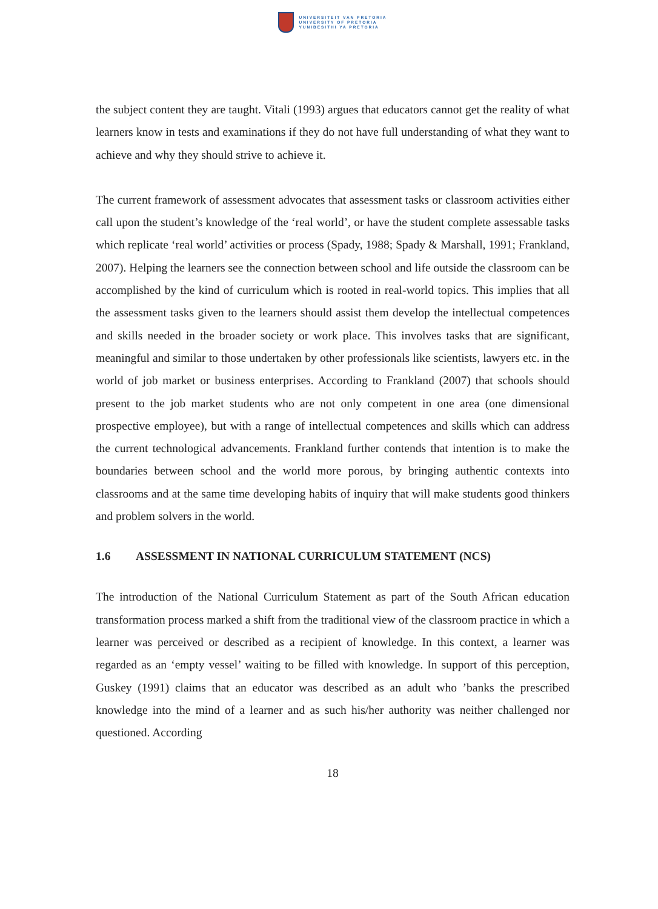UNIVERSITEIT VAN PRETORIA
UNIVERSITY OF PRETORIA
YUNIBESITHI YA PRETORIA
the subject content they are taught. Vitali (1993) argues that educators cannot get the reality of what learners know in tests and examinations if they do not have full understanding of what they want to achieve and why they should strive to achieve it.
The current framework of assessment advocates that assessment tasks or classroom activities either call upon the student’s knowledge of the ‘real world’, or have the student complete assessable tasks which replicate ‘real world’ activities or process (Spady, 1988; Spady & Marshall, 1991; Frankland, 2007). Helping the learners see the connection between school and life outside the classroom can be accomplished by the kind of curriculum which is rooted in real-world topics. This implies that all the assessment tasks given to the learners should assist them develop the intellectual competences and skills needed in the broader society or work place. This involves tasks that are significant, meaningful and similar to those undertaken by other professionals like scientists, lawyers etc. in the world of job market or business enterprises. According to Frankland (2007) that schools should present to the job market students who are not only competent in one area (one dimensional prospective employee), but with a range of intellectual competences and skills which can address the current technological advancements. Frankland further contends that intention is to make the boundaries between school and the world more porous, by bringing authentic contexts into classrooms and at the same time developing habits of inquiry that will make students good thinkers and problem solvers in the world.
1.6 ASSESSMENT IN NATIONAL CURRICULUM STATEMENT (NCS)
The introduction of the National Curriculum Statement as part of the South African education transformation process marked a shift from the traditional view of the classroom practice in which a learner was perceived or described as a recipient of knowledge. In this context, a learner was regarded as an ‘empty vessel’ waiting to be filled with knowledge. In support of this perception, Guskey (1991) claims that an educator was described as an adult who ’banks the prescribed knowledge into the mind of a learner and as such his/her authority was neither challenged nor questioned. According
18